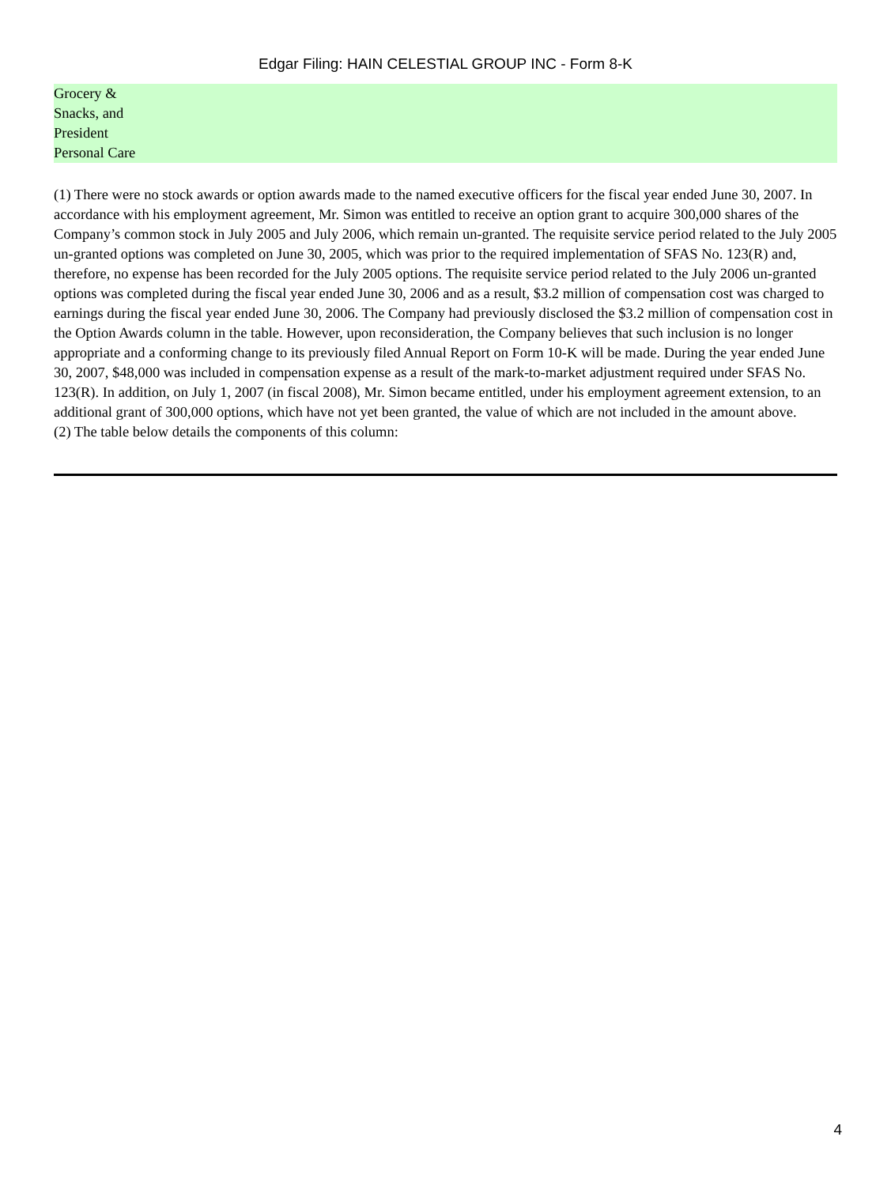Edgar Filing: HAIN CELESTIAL GROUP INC - Form 8-K
| Grocery & Snacks, and President Personal Care |
(1) There were no stock awards or option awards made to the named executive officers for the fiscal year ended June 30, 2007. In accordance with his employment agreement, Mr. Simon was entitled to receive an option grant to acquire 300,000 shares of the Company’s common stock in July 2005 and July 2006, which remain un-granted. The requisite service period related to the July 2005 un-granted options was completed on June 30, 2005, which was prior to the required implementation of SFAS No. 123(R) and, therefore, no expense has been recorded for the July 2005 options. The requisite service period related to the July 2006 un-granted options was completed during the fiscal year ended June 30, 2006 and as a result, $3.2 million of compensation cost was charged to earnings during the fiscal year ended June 30, 2006. The Company had previously disclosed the $3.2 million of compensation cost in the Option Awards column in the table. However, upon reconsideration, the Company believes that such inclusion is no longer appropriate and a conforming change to its previously filed Annual Report on Form 10-K will be made. During the year ended June 30, 2007, $48,000 was included in compensation expense as a result of the mark-to-market adjustment required under SFAS No. 123(R). In addition, on July 1, 2007 (in fiscal 2008), Mr. Simon became entitled, under his employment agreement extension, to an additional grant of 300,000 options, which have not yet been granted, the value of which are not included in the amount above.
(2) The table below details the components of this column:
4